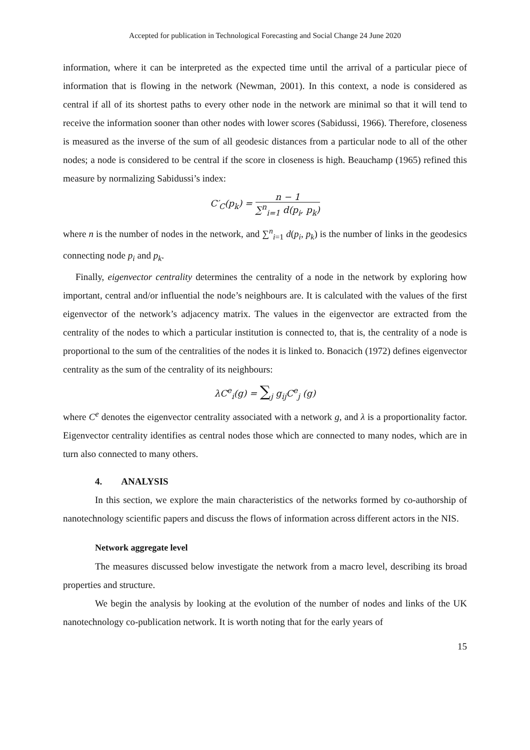Accepted for publication in Technological Forecasting and Social Change 24 June 2020
information, where it can be interpreted as the expected time until the arrival of a particular piece of information that is flowing in the network (Newman, 2001). In this context, a node is considered as central if all of its shortest paths to every other node in the network are minimal so that it will tend to receive the information sooner than other nodes with lower scores (Sabidussi, 1966). Therefore, closeness is measured as the inverse of the sum of all geodesic distances from a particular node to all of the other nodes; a node is considered to be central if the score in closeness is high. Beauchamp (1965) refined this measure by normalizing Sabidussi’s index:
C′<sub>C</sub>(p<sub>k</sub>) = n − 1 ∑<sup>n</sup><sub>i=1</sub> d(p<sub>i</sub>, p<sub>k</sub>)
where n is the number of nodes in the network, and ∑<sup>n</sup><sub>i=1</sub> d(p<sub>i</sub>, p<sub>k</sub>) is the number of links in the geodesics connecting node p<sub>i</sub> and p<sub>k</sub>.
Finally, eigenvector centrality determines the centrality of a node in the network by exploring how important, central and/or influential the node’s neighbours are. It is calculated with the values of the first eigenvector of the network’s adjacency matrix. The values in the eigenvector are extracted from the centrality of the nodes to which a particular institution is connected to, that is, the centrality of a node is proportional to the sum of the centralities of the nodes it is linked to. Bonacich (1972) defines eigenvector centrality as the sum of the centrality of its neighbours:
λC<sup>e</sup><sub>i</sub>(g) = ∑<sub>j</sub> g<sub>ij</sub>C<sup>e</sup><sub>j</sub> (g)
where C<sup>e</sup> denotes the eigenvector centrality associated with a network g, and λ is a proportionality factor. Eigenvector centrality identifies as central nodes those which are connected to many nodes, which are in turn also connected to many others.
4. ANALYSIS
In this section, we explore the main characteristics of the networks formed by co-authorship of nanotechnology scientific papers and discuss the flows of information across different actors in the NIS.
Network aggregate level
The measures discussed below investigate the network from a macro level, describing its broad properties and structure.
We begin the analysis by looking at the evolution of the number of nodes and links of the UK nanotechnology co-publication network. It is worth noting that for the early years of
15